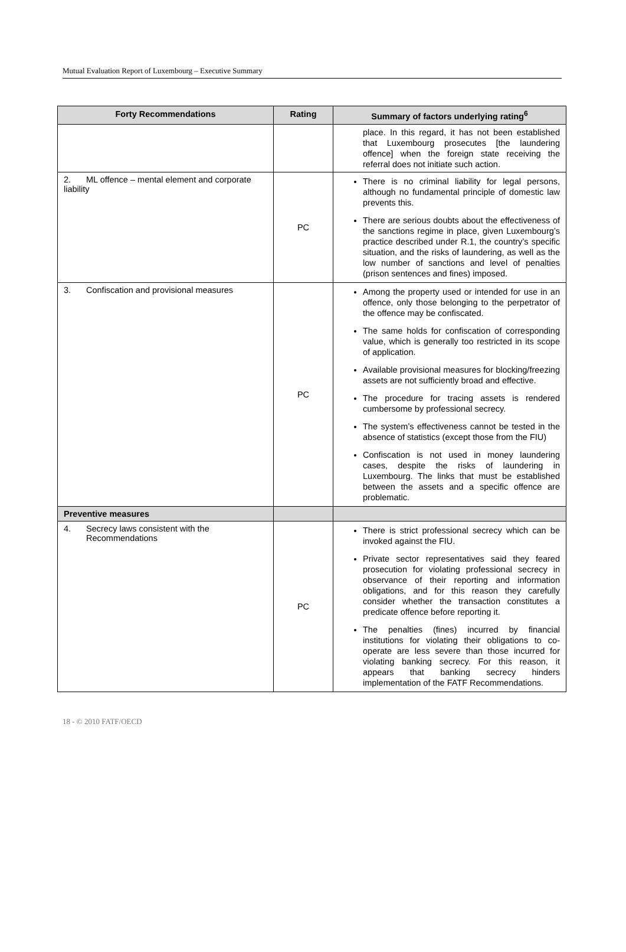Mutual Evaluation Report of Luxembourg – Executive Summary
| Forty Recommendations | Rating | Summary of factors underlying rating<sup>6</sup> |
| --- | --- | --- |
| | | place. In this regard, it has not been established that Luxembourg prosecutes [the laundering offence] when the foreign state receiving the referral does not initiate such action. |
| 2. ML offence – mental element and corporate liability | PC | There is no criminal liability for legal persons, although no fundamental principle of domestic law prevents this. There are serious doubts about the effectiveness of the sanctions regime in place, given Luxembourg’s practice described under R.1, the country’s specific situation, and the risks of laundering, as well as the low number of sanctions and level of penalties (prison sentences and fines) imposed. |
| 3. Confiscation and provisional measures | PC | Among the property used or intended for use in an offence, only those belonging to the perpetrator of the offence may be confiscated. The same holds for confiscation of corresponding value, which is generally too restricted in its scope of application. Available provisional measures for blocking/freezing assets are not sufficiently broad and effective. The procedure for tracing assets is rendered cumbersome by professional secrecy. The system’s effectiveness cannot be tested in the absence of statistics (except those from the FIU) Confiscation is not used in money laundering cases, despite the risks of laundering in Luxembourg. The links that must be established between the assets and a specific offence are problematic. |
| Preventive measures | | |
| 4. Secrecy laws consistent with the Recommendations | PC | There is strict professional secrecy which can be invoked against the FIU. Private sector representatives said they feared prosecution for violating professional secrecy in observance of their reporting and information obligations, and for this reason they carefully consider whether the transaction constitutes a predicate offence before reporting it. The penalties (fines) incurred by financial institutions for violating their obligations to co-operate are less severe than those incurred for violating banking secrecy. For this reason, it appears that banking secrecy hinders implementation of the FATF Recommendations. |
18 - © 2010 FATF/OECD